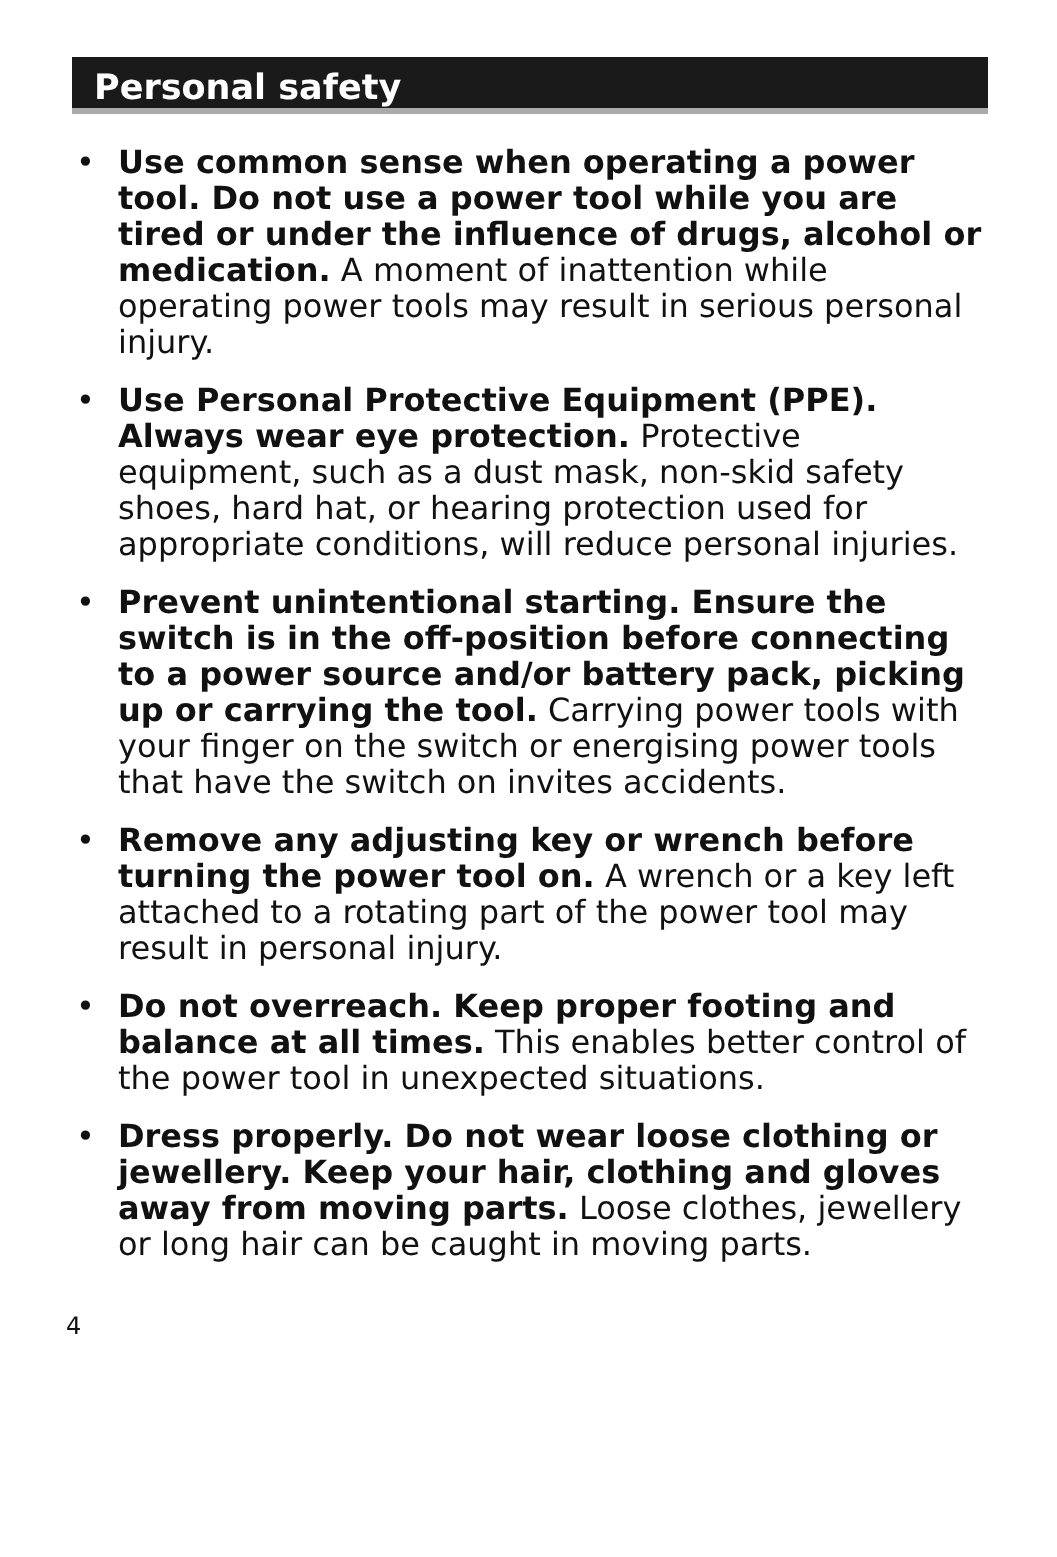Personal safety
• Use common sense when operating a power tool. Do not use a power tool while you are tired or under the influence of drugs, alcohol or medication. A moment of inattention while operating power tools may result in serious personal injury.
• Use Personal Protective Equipment (PPE). Always wear eye protection. Protective equipment, such as a dust mask, non-skid safety shoes, hard hat, or hearing protection used for appropriate conditions, will reduce personal injuries.
• Prevent unintentional starting. Ensure the switch is in the off-position before connecting to a power source and/or battery pack, picking up or carrying the tool. Carrying power tools with your finger on the switch or energising power tools that have the switch on invites accidents.
• Remove any adjusting key or wrench before turning the power tool on. A wrench or a key left attached to a rotating part of the power tool may result in personal injury.
• Do not overreach. Keep proper footing and balance at all times. This enables better control of the power tool in unexpected situations.
• Dress properly. Do not wear loose clothing or jewellery. Keep your hair, clothing and gloves away from moving parts. Loose clothes, jewellery or long hair can be caught in moving parts.
4